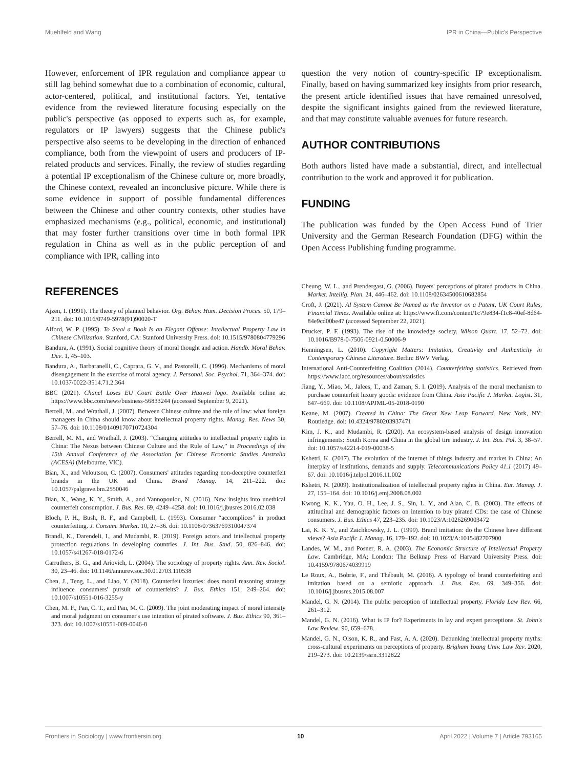Muehlfeld and Wang IPR in China—Public's Perspective
However, enforcement of IPR regulation and compliance appear to still lag behind somewhat due to a combination of economic, cultural, actor-centered, political, and institutional factors. Yet, tentative evidence from the reviewed literature focusing especially on the public's perspective (as opposed to experts such as, for example, regulators or IP lawyers) suggests that the Chinese public's perspective also seems to be developing in the direction of enhanced compliance, both from the viewpoint of users and producers of IP-related products and services. Finally, the review of studies regarding a potential IP exceptionalism of the Chinese culture or, more broadly, the Chinese context, revealed an inconclusive picture. While there is some evidence in support of possible fundamental differences between the Chinese and other country contexts, other studies have emphasized mechanisms (e.g., political, economic, and institutional) that may foster further transitions over time in both formal IPR regulation in China as well as in the public perception of and compliance with IPR, calling into
question the very notion of country-specific IP exceptionalism. Finally, based on having summarized key insights from prior research, the present article identified issues that have remained unresolved, despite the significant insights gained from the reviewed literature, and that may constitute valuable avenues for future research.
AUTHOR CONTRIBUTIONS
Both authors listed have made a substantial, direct, and intellectual contribution to the work and approved it for publication.
FUNDING
The publication was funded by the Open Access Fund of Trier University and the German Research Foundation (DFG) within the Open Access Publishing funding programme.
REFERENCES
Ajzen, I. (1991). The theory of planned behavior. Org. Behav. Hum. Decision Proces. 50, 179–211. doi: 10.1016/0749-5978(91)90020-T
Alford, W. P. (1995). To Steal a Book Is an Elegant Offense: Intellectual Property Law in Chinese Civilization. Stanford, CA: Stanford University Press. doi: 10.1515/9780804779296
Bandura, A. (1991). Social cognitive theory of moral thought and action. Handb. Moral Behav. Dev. 1, 45–103.
Bandura, A., Barbaranelli, C., Caprara, G. V., and Pastorelli, C. (1996). Mechanisms of moral disengagement in the exercise of moral agency. J. Personal. Soc. Psychol. 71, 364–374. doi: 10.1037/0022-3514.71.2.364
BBC (2021). Chanel Loses EU Court Battle Over Huawei logo. Available online at: https://www.bbc.com/news/business-56833244 (accessed September 9, 2021).
Berrell, M., and Wrathall, J. (2007). Between Chinese culture and the rule of law: what foreign managers in China should know about intellectual property rights. Manag. Res. News 30, 57–76. doi: 10.1108/01409170710724304
Berrell, M. M., and Wrathall, J. (2003). “Changing attitudes to intellectual property rights in China: The Nexus between Chinese Culture and the Rule of Law,” in Proceedings of the 15th Annual Conference of the Association for Chinese Economic Studies Australia (ACESA) (Melbourne, VIC).
Bian, X., and Veloutsou, C. (2007). Consumers' attitudes regarding non-deceptive counterfeit brands in the UK and China. Brand Manag. 14, 211–222. doi: 10.1057/palgrave.bm.2550046
Bian, X., Wang, K. Y., Smith, A., and Yannopoulou, N. (2016). New insights into unethical counterfeit consumption. J. Bus. Res. 69, 4249–4258. doi: 10.1016/j.jbusres.2016.02.038
Bloch, P. H., Bush, R. F., and Campbell, L. (1993). Consumer “accomplices” in product counterfeiting. J. Consum. Market. 10, 27–36. doi: 10.1108/07363769310047374
Brandl, K., Darendeli, I., and Mudambi, R. (2019). Foreign actors and intellectual property protection regulations in developing countries. J. Int. Bus. Stud. 50, 826–846. doi: 10.1057/s41267-018-0172-6
Carruthers, B. G., and Ariovich, L. (2004). The sociology of property rights. Ann. Rev. Sociol. 30, 23–46. doi: 10.1146/annurev.soc.30.012703.110538
Chen, J., Teng, L., and Liao, Y. (2018). Counterfeit luxuries: does moral reasoning strategy influence consumers' pursuit of counterfeits? J. Bus. Ethics 151, 249–264. doi: 10.1007/s10551-016-3255-y
Chen, M. F., Pan, C. T., and Pan, M. C. (2009). The joint moderating impact of moral intensity and moral judgment on consumer's use intention of pirated software. J. Bus. Ethics 90, 361–373. doi: 10.1007/s10551-009-0046-8
Cheung, W. L., and Prendergast, G. (2006). Buyers' perceptions of pirated products in China. Market. Intellig. Plan. 24, 446–462. doi: 10.1108/02634500610682854
Croft, J. (2021). AI System Cannot Be Named as the Inventor on a Patent, UK Court Rules, Financial Times. Available online at: https://www.ft.com/content/1c79e834-f1c8-40ef-8d64-84e9cd00be47 (accessed September 22, 2021).
Drucker, P. F. (1993). The rise of the knowledge society. Wilson Quart. 17, 52–72. doi: 10.1016/B978-0-7506-0921-0.50006-9
Henningsen, L. (2010). Copyright Matters: Imitation, Creativity and Authenticity in Contemporary Chinese Literature. Berlin: BWV Verlag.
International Anti-Counterfeiting Coalition (2014). Counterfeiting statistics. Retrieved from https://www.iacc.org/resources/about/statistics
Jiang, Y., Miao, M., Jalees, T., and Zaman, S. I. (2019). Analysis of the moral mechanism to purchase counterfeit luxury goods: evidence from China. Asia Pacific J. Market. Logist. 31, 647–669. doi: 10.1108/APJML-05-2018-0190
Keane, M. (2007). Created in China: The Great New Leap Forward. New York, NY: Routledge. doi: 10.4324/9780203937471
Kim, J. K., and Mudambi, R. (2020). An ecosystem-based analysis of design innovation infringements: South Korea and China in the global tire industry. J. Int. Bus. Pol. 3, 38–57. doi: 10.1057/s42214-019-00038-5
Kshetri, K. (2017). The evolution of the internet of things industry and market in China: An interplay of institutions, demands and supply. Telecommunications Policy 41.1 (2017) 49–67. doi: 10.1016/j.telpol.2016.11.002
Kshetri, N. (2009). Institutionalization of intellectual property rights in China. Eur. Manag. J. 27, 155–164. doi: 10.1016/j.emj.2008.08.002
Kwong, K. K., Yau, O. H., Lee, J. S., Sin, L. Y., and Alan, C. B. (2003). The effects of attitudinal and demographic factors on intention to buy pirated CDs: the case of Chinese consumers. J. Bus. Ethics 47, 223–235. doi: 10.1023/A:1026269003472
Lai, K. K. Y., and Zaichkowsky, J. L. (1999). Brand imitation: do the Chinese have different views? Asia Pacific J. Manag. 16, 179–192. doi: 10.1023/A:1015482707900
Landes, W. M., and Posner, R. A. (2003). The Economic Structure of Intellectual Property Law. Cambridge, MA; London: The Belknap Press of Harvard University Press. doi: 10.4159/9780674039919
Le Roux, A., Bobrie, F., and Thébault, M. (2016). A typology of brand counterfeiting and imitation based on a semiotic approach. J. Bus. Res. 69, 349–356. doi: 10.1016/j.jbusres.2015.08.007
Mandel, G. N. (2014). The public perception of intellectual property. Florida Law Rev. 66, 261–312.
Mandel, G. N. (2016). What is IP for? Experiments in lay and expert perceptions. St. John's Law Review. 90, 659–678.
Mandel, G. N., Olson, K. R., and Fast, A. A. (2020). Debunking intellectual property myths: cross-cultural experiments on perceptions of property. Brigham Young Univ. Law Rev. 2020, 219–273. doi: 10.2139/ssrn.3312822
Frontiers in Sociology | www.frontiersin.org 10 April 2022 | Volume 7 | Article 793165